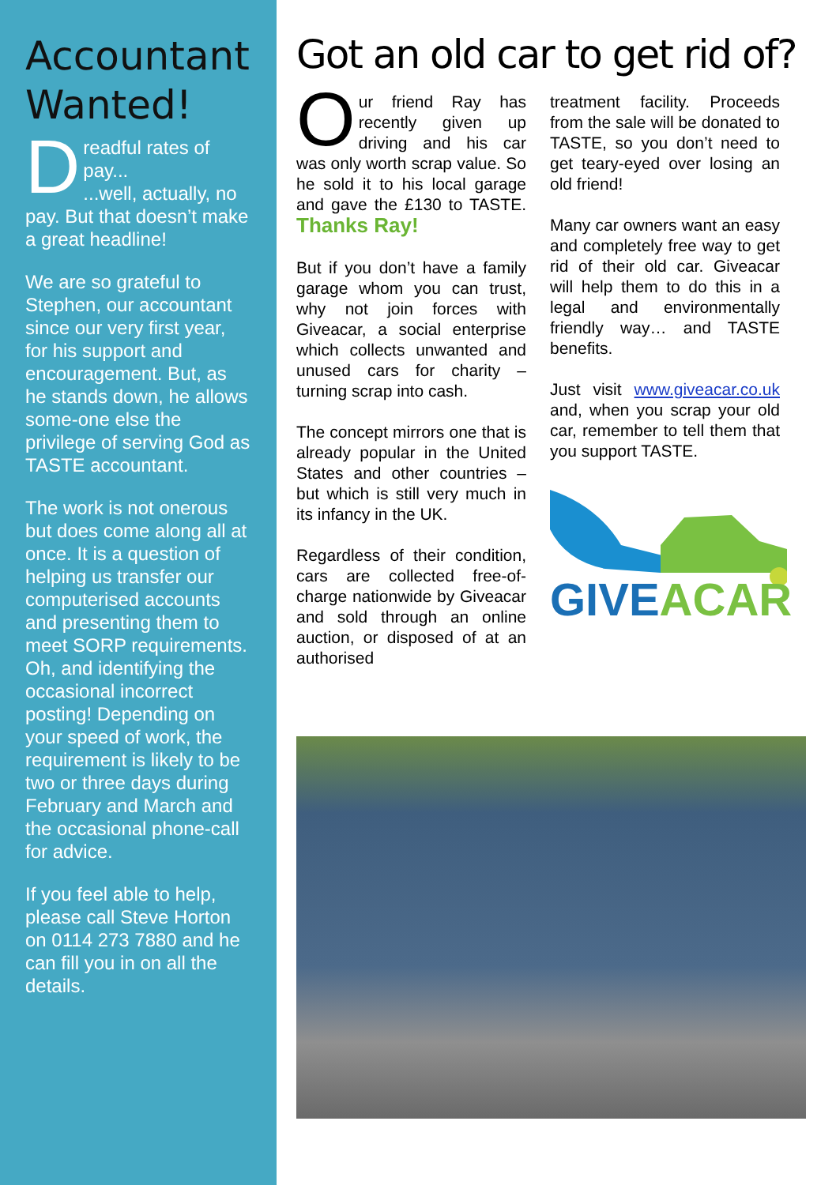Accountant Wanted!
Dreadful rates of pay...
...well, actually, no pay. But that doesn’t make a great headline!
We are so grateful to Stephen, our accountant since our very first year, for his support and encouragement. But, as he stands down, he allows some-one else the privilege of serving God as TASTE accountant.
The work is not onerous but does come along all at once. It is a question of helping us transfer our computerised accounts and presenting them to meet SORP requirements. Oh, and identifying the occasional incorrect posting! Depending on your speed of work, the requirement is likely to be two or three days during February and March and the occasional phone-call for advice.
If you feel able to help, please call Steve Horton on 0114 273 7880 and he can fill you in on all the details.
Got an old car to get rid of?
Our friend Ray has recently given up driving and his car was only worth scrap value. So he sold it to his local garage and gave the £130 to TASTE. Thanks Ray!
But if you don’t have a family garage whom you can trust, why not join forces with Giveacar, a social enterprise which collects unwanted and unused cars for charity – turning scrap into cash.
The concept mirrors one that is already popular in the United States and other countries – but which is still very much in its infancy in the UK.
Regardless of their condition, cars are collected free-of-charge nationwide by Giveacar and sold through an online auction, or disposed of at an authorised
treatment facility. Proceeds from the sale will be donated to TASTE, so you don’t need to get teary-eyed over losing an old friend!
Many car owners want an easy and completely free way to get rid of their old car. Giveacar will help them to do this in a legal and environmentally friendly way… and TASTE benefits.
Just visit www.giveacar.co.uk and, when you scrap your old car, remember to tell them that you support TASTE.
GIVE ACAR